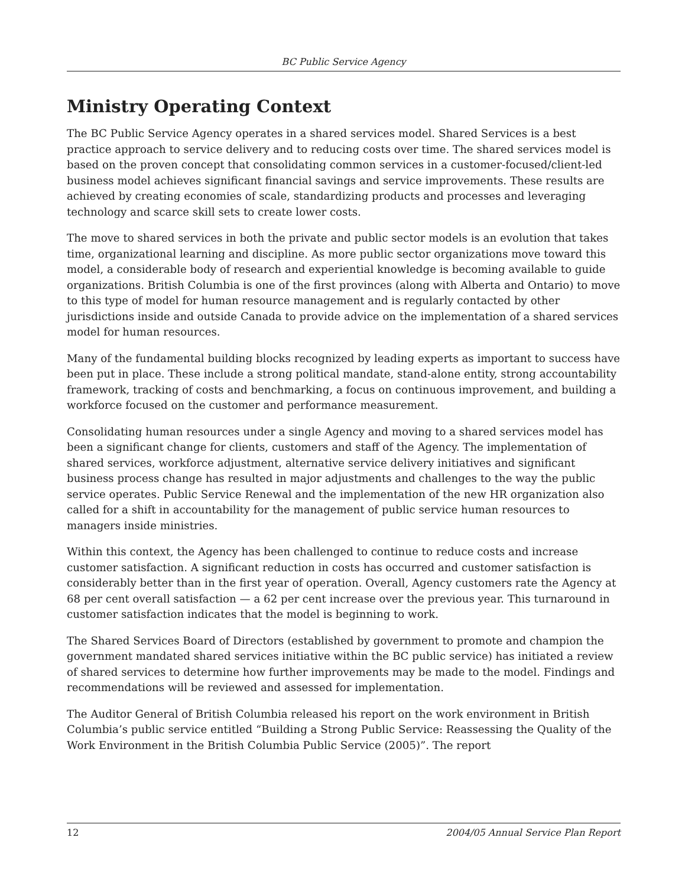BC Public Service Agency
Ministry Operating Context
The BC Public Service Agency operates in a shared services model. Shared Services is a best practice approach to service delivery and to reducing costs over time. The shared services model is based on the proven concept that consolidating common services in a customer-focused/client-led business model achieves significant financial savings and service improvements. These results are achieved by creating economies of scale, standardizing products and processes and leveraging technology and scarce skill sets to create lower costs.
The move to shared services in both the private and public sector models is an evolution that takes time, organizational learning and discipline. As more public sector organizations move toward this model, a considerable body of research and experiential knowledge is becoming available to guide organizations. British Columbia is one of the first provinces (along with Alberta and Ontario) to move to this type of model for human resource management and is regularly contacted by other jurisdictions inside and outside Canada to provide advice on the implementation of a shared services model for human resources.
Many of the fundamental building blocks recognized by leading experts as important to success have been put in place. These include a strong political mandate, stand-alone entity, strong accountability framework, tracking of costs and benchmarking, a focus on continuous improvement, and building a workforce focused on the customer and performance measurement.
Consolidating human resources under a single Agency and moving to a shared services model has been a significant change for clients, customers and staff of the Agency. The implementation of shared services, workforce adjustment, alternative service delivery initiatives and significant business process change has resulted in major adjustments and challenges to the way the public service operates. Public Service Renewal and the implementation of the new HR organization also called for a shift in accountability for the management of public service human resources to managers inside ministries.
Within this context, the Agency has been challenged to continue to reduce costs and increase customer satisfaction. A significant reduction in costs has occurred and customer satisfaction is considerably better than in the first year of operation. Overall, Agency customers rate the Agency at 68 per cent overall satisfaction — a 62 per cent increase over the previous year. This turnaround in customer satisfaction indicates that the model is beginning to work.
The Shared Services Board of Directors (established by government to promote and champion the government mandated shared services initiative within the BC public service) has initiated a review of shared services to determine how further improvements may be made to the model. Findings and recommendations will be reviewed and assessed for implementation.
The Auditor General of British Columbia released his report on the work environment in British Columbia’s public service entitled “Building a Strong Public Service: Reassessing the Quality of the Work Environment in the British Columbia Public Service (2005)”. The report
12 2004/05 Annual Service Plan Report